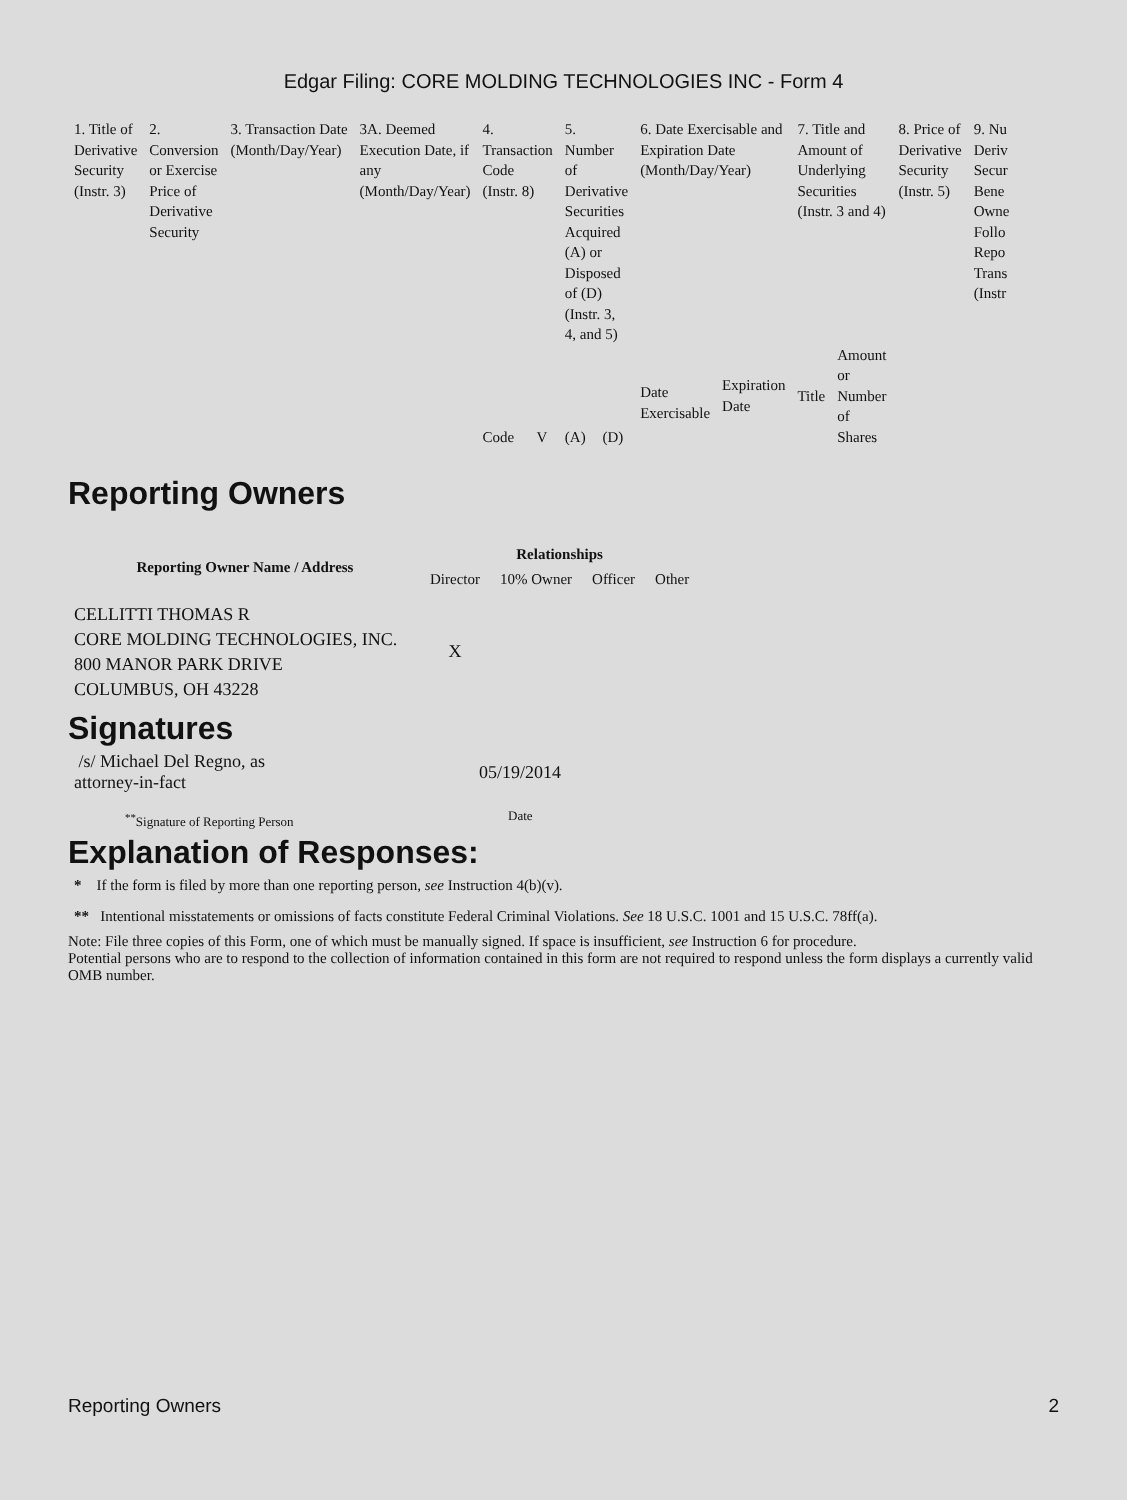Edgar Filing: CORE MOLDING TECHNOLOGIES INC - Form 4
| 1. Title of Derivative Security (Instr. 3) | 2. Conversion or Exercise Price of Derivative Security | 3. Transaction Date (Month/Day/Year) | 3A. Deemed Execution Date, if any (Month/Day/Year) | 4. Transaction Code (Instr. 8) | | 5. Number of Derivative Securities Acquired (A) or Disposed of (D) (Instr. 3, 4, and 5) | | 6. Date Exercisable and Expiration Date (Month/Day/Year) | | 7. Title and Amount of Underlying Securities (Instr. 3 and 4) | | 8. Price of Derivative Security (Instr. 5) | 9. Nu Deriv Secur Bene Owne Follo Repo Trans (Instr |
| | | | | Code | V | (A) | (D) | Date Exercisable | Expiration Date | Title | Amount or Number of Shares | | |
Reporting Owners
| Reporting Owner Name / Address | Relationships | | | |
| --- | --- | --- | --- | --- |
| | Director | 10% Owner | Officer | Other |
| CELLITTI THOMAS R CORE MOLDING TECHNOLOGIES, INC. 800 MANOR PARK DRIVE COLUMBUS, OH 43228 | X | | | |
Signatures
| /s/ Michael Del Regno, as attorney-in-fact | 05/19/2014 |
| <sup>**</sup> Signature of Reporting Person | Date |
Explanation of Responses:
* If the form is filed by more than one reporting person, see Instruction 4(b)(v).
** Intentional misstatements or omissions of facts constitute Federal Criminal Violations. See 18 U.S.C. 1001 and 15 U.S.C. 78ff(a).
Note: File three copies of this Form, one of which must be manually signed. If space is insufficient, see Instruction 6 for procedure.
Potential persons who are to respond to the collection of information contained in this form are not required to respond unless the form displays a currently valid OMB number.
Reporting Owners 2